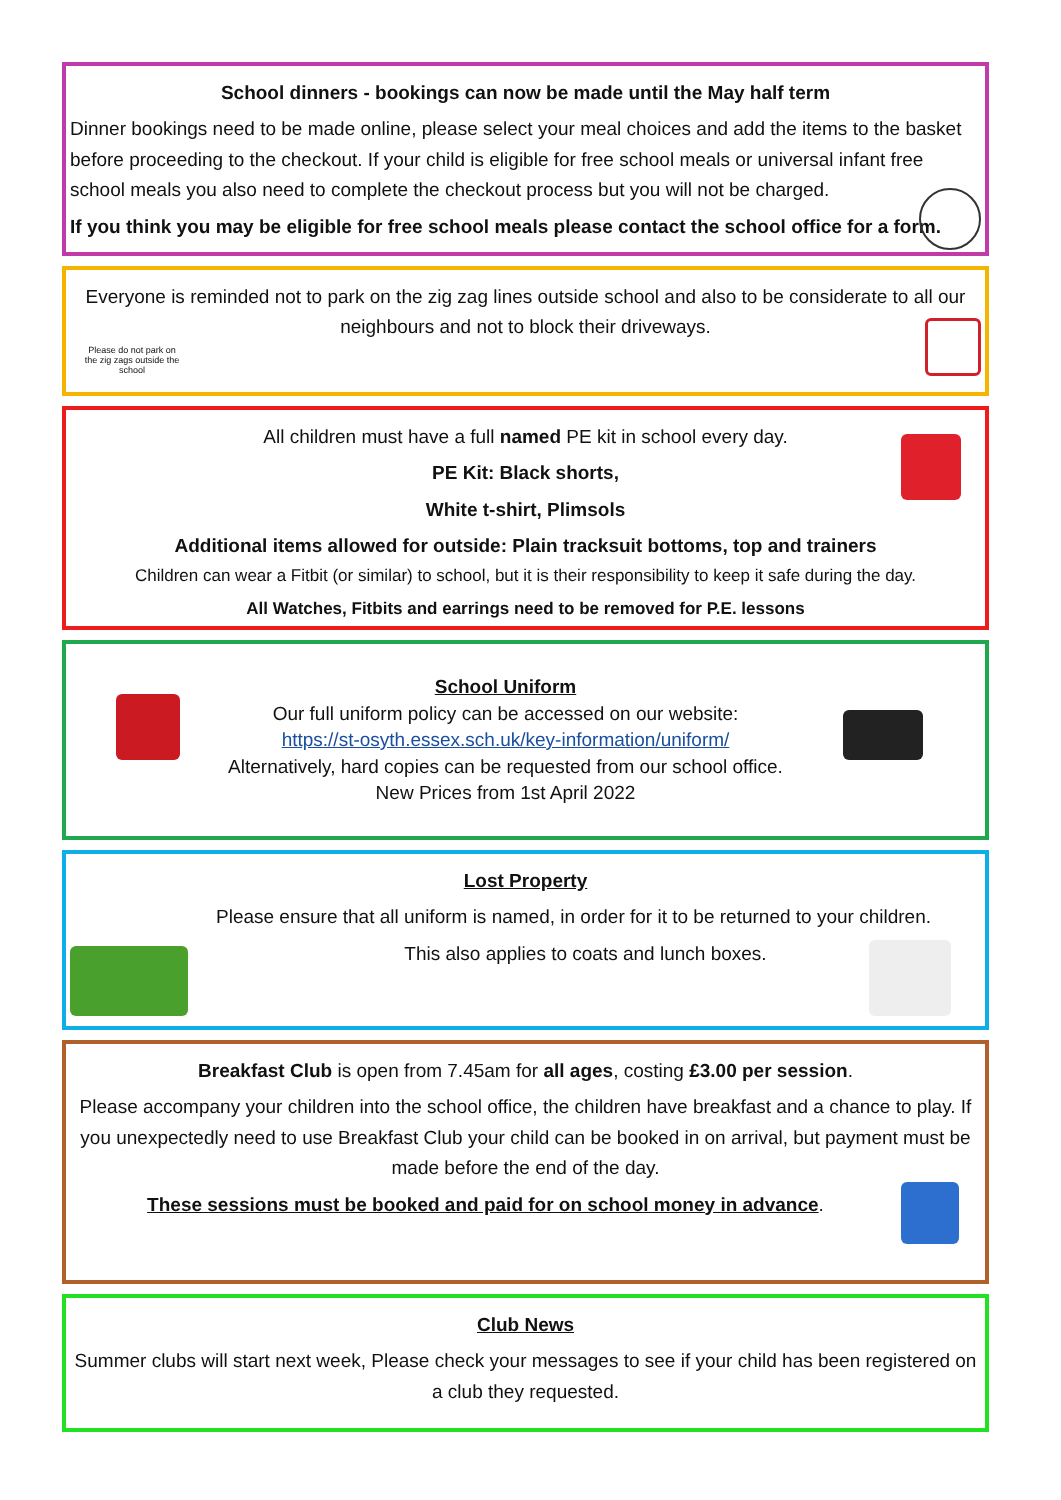School dinners - bookings can now be made until the May half term
Dinner bookings need to be made online, please select your meal choices and add the items to the basket before proceeding to the checkout. If your child is eligible for free school meals or universal infant free school meals you also need to complete the checkout process but you will not be charged.
If you think you may be eligible for free school meals please contact the school office for a form.
Everyone is reminded not to park on the zig zag lines outside school and also to be considerate to all our neighbours and not to block their driveways.
Please do not park on the zig zags outside the school
All children must have a full named PE kit in school every day.
PE Kit: Black shorts,
White t-shirt, Plimsols
Additional items allowed for outside: Plain tracksuit bottoms, top and trainers
Children can wear a Fitbit (or similar) to school, but it is their responsibility to keep it safe during the day.
All Watches, Fitbits and earrings need to be removed for P.E. lessons
School Uniform
Our full uniform policy can be accessed on our website:
https://st-osyth.essex.sch.uk/key-information/uniform/
Alternatively, hard copies can be requested from our school office.
New Prices from 1st April 2022
Lost Property
Please ensure that all uniform is named, in order for it to be returned to your children.
This also applies to coats and lunch boxes.
Breakfast Club is open from 7.45am for all ages, costing £3.00 per session.
Please accompany your children into the school office, the children have breakfast and a chance to play. If you unexpectedly need to use Breakfast Club your child can be booked in on arrival, but payment must be made before the end of the day.
These sessions must be booked and paid for on school money in advance.
Club News
Summer clubs will start next week, Please check your messages to see if your child has been registered on a club they requested.